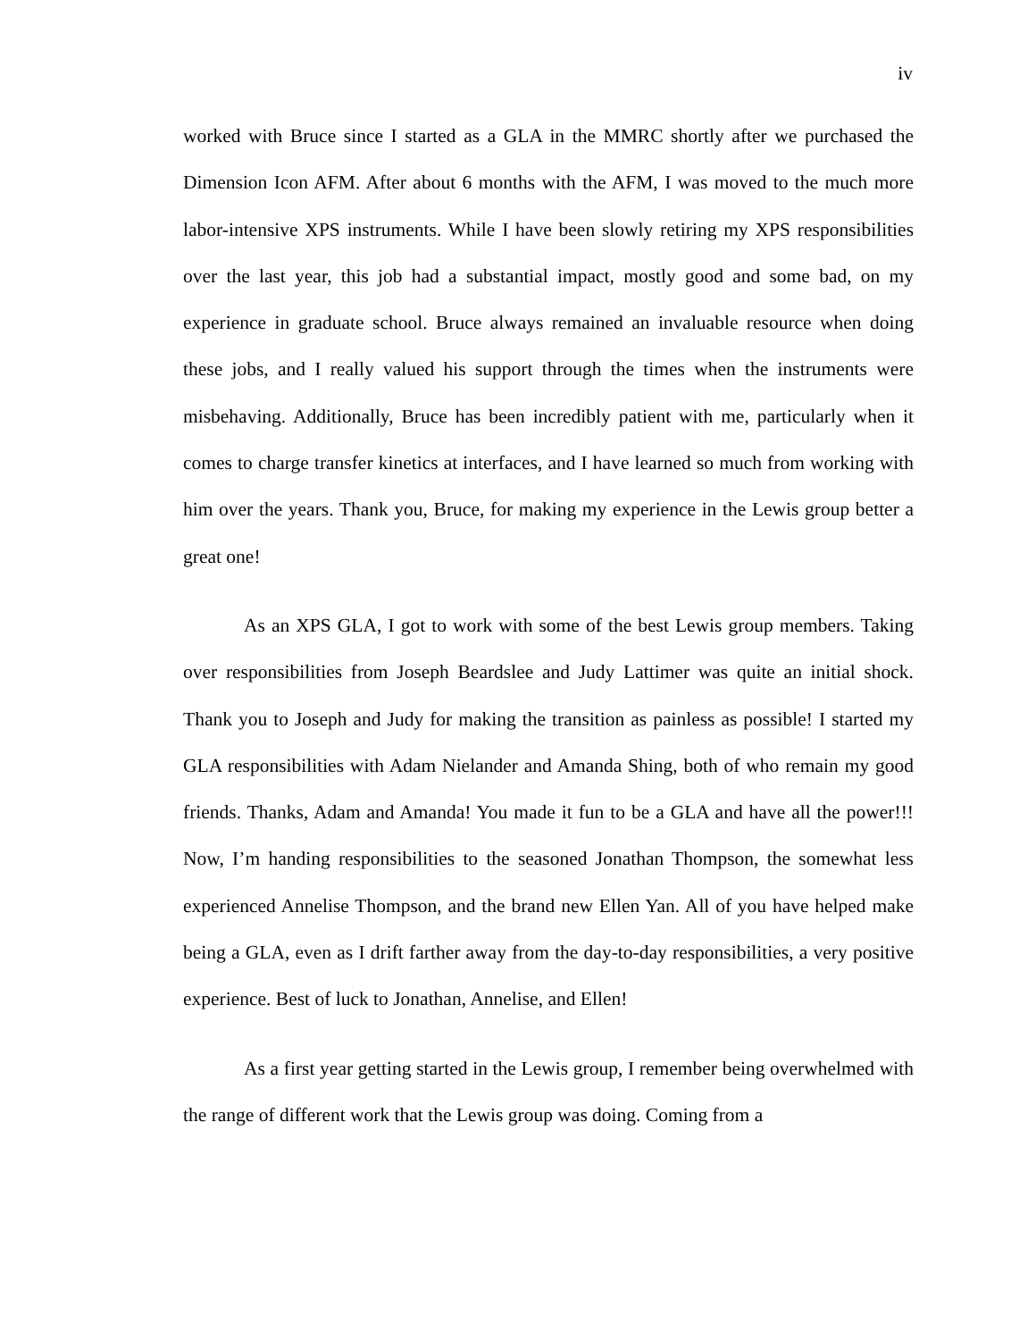iv
worked with Bruce since I started as a GLA in the MMRC shortly after we purchased the Dimension Icon AFM. After about 6 months with the AFM, I was moved to the much more labor-intensive XPS instruments. While I have been slowly retiring my XPS responsibilities over the last year, this job had a substantial impact, mostly good and some bad, on my experience in graduate school. Bruce always remained an invaluable resource when doing these jobs, and I really valued his support through the times when the instruments were misbehaving. Additionally, Bruce has been incredibly patient with me, particularly when it comes to charge transfer kinetics at interfaces, and I have learned so much from working with him over the years. Thank you, Bruce, for making my experience in the Lewis group better a great one!
As an XPS GLA, I got to work with some of the best Lewis group members. Taking over responsibilities from Joseph Beardslee and Judy Lattimer was quite an initial shock. Thank you to Joseph and Judy for making the transition as painless as possible! I started my GLA responsibilities with Adam Nielander and Amanda Shing, both of who remain my good friends. Thanks, Adam and Amanda! You made it fun to be a GLA and have all the power!!! Now, I’m handing responsibilities to the seasoned Jonathan Thompson, the somewhat less experienced Annelise Thompson, and the brand new Ellen Yan. All of you have helped make being a GLA, even as I drift farther away from the day-to-day responsibilities, a very positive experience. Best of luck to Jonathan, Annelise, and Ellen!
As a first year getting started in the Lewis group, I remember being overwhelmed with the range of different work that the Lewis group was doing. Coming from a